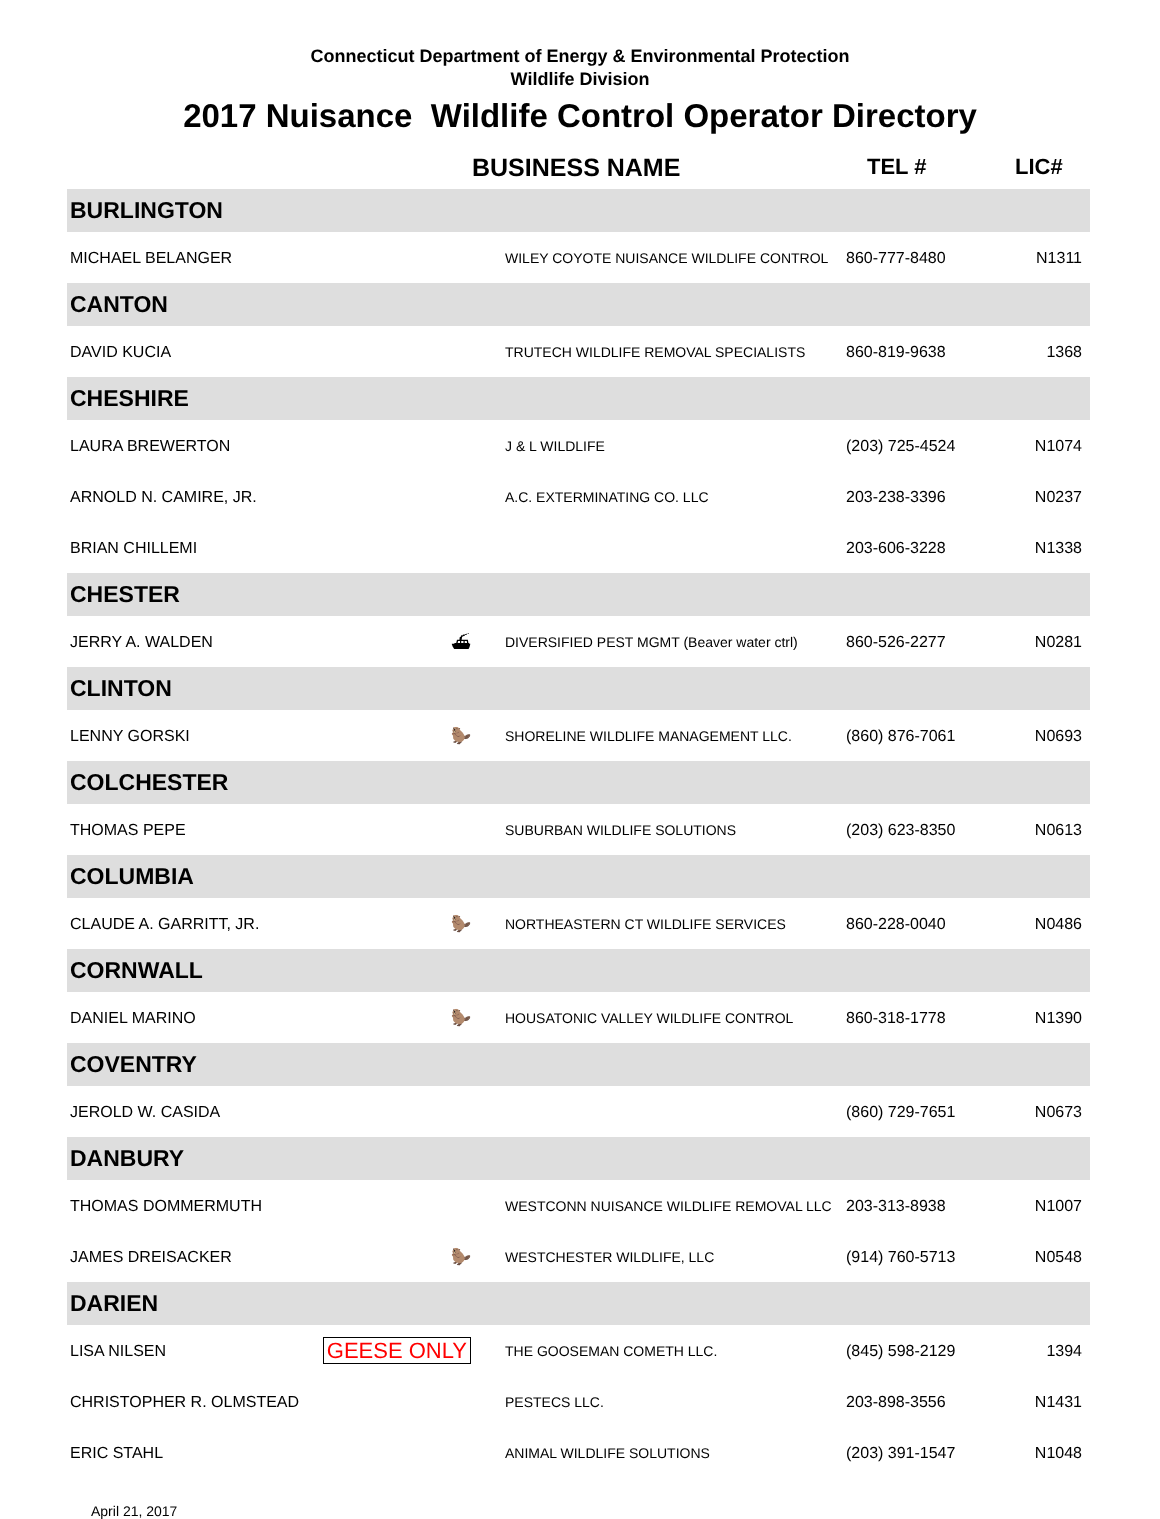Connecticut Department of Energy & Environmental Protection
Wildlife Division
2017 Nuisance Wildlife Control Operator Directory
| | | BUSINESS NAME | | TEL # | LIC# |
| --- | --- | --- | --- | --- | --- |
| BURLINGTON | | | | | |
| MICHAEL BELANGER | | | WILEY COYOTE NUISANCE WILDLIFE CONTROL | 860-777-8480 | N1311 |
| CANTON | | | | | |
| DAVID KUCIA | | | TRUTECH WILDLIFE REMOVAL SPECIALISTS | 860-819-9638 | 1368 |
| CHESHIRE | | | | | |
| LAURA BREWERTON | | | J & L WILDLIFE | (203) 725-4524 | N1074 |
| ARNOLD N. CAMIRE, JR. | | | A.C. EXTERMINATING CO. LLC | 203-238-3396 | N0237 |
| BRIAN CHILLEMI | | | | 203-606-3228 | N1338 |
| CHESTER | | | | | |
| JERRY A. WALDEN | ⛴ | | DIVERSIFIED PEST MGMT (Beaver water ctrl) | 860-526-2277 | N0281 |
| CLINTON | | | | | |
| LENNY GORSKI | 🦫 | | SHORELINE WILDLIFE MANAGEMENT LLC. | (860) 876-7061 | N0693 |
| COLCHESTER | | | | | |
| THOMAS PEPE | | | SUBURBAN WILDLIFE SOLUTIONS | (203) 623-8350 | N0613 |
| COLUMBIA | | | | | |
| CLAUDE A. GARRITT, JR. | 🦫 | | NORTHEASTERN CT WILDLIFE SERVICES | 860-228-0040 | N0486 |
| CORNWALL | | | | | |
| DANIEL MARINO | 🦫 | | HOUSATONIC VALLEY WILDLIFE CONTROL | 860-318-1778 | N1390 |
| COVENTRY | | | | | |
| JEROLD W. CASIDA | | | | (860) 729-7651 | N0673 |
| DANBURY | | | | | |
| THOMAS DOMMERMUTH | | | WESTCONN NUISANCE WILDLIFE REMOVAL LLC | 203-313-8938 | N1007 |
| JAMES DREISACKER | 🦫 | | WESTCHESTER WILDLIFE, LLC | (914) 760-5713 | N0548 |
| DARIEN | | | | | |
| LISA NILSEN | GEESE ONLY | | THE GOOSEMAN COMETH LLC. | (845) 598-2129 | 1394 |
| CHRISTOPHER R. OLMSTEAD | | | PESTECS LLC. | 203-898-3556 | N1431 |
| ERIC STAHL | | | ANIMAL WILDLIFE SOLUTIONS | (203) 391-1547 | N1048 |
April 21, 2017